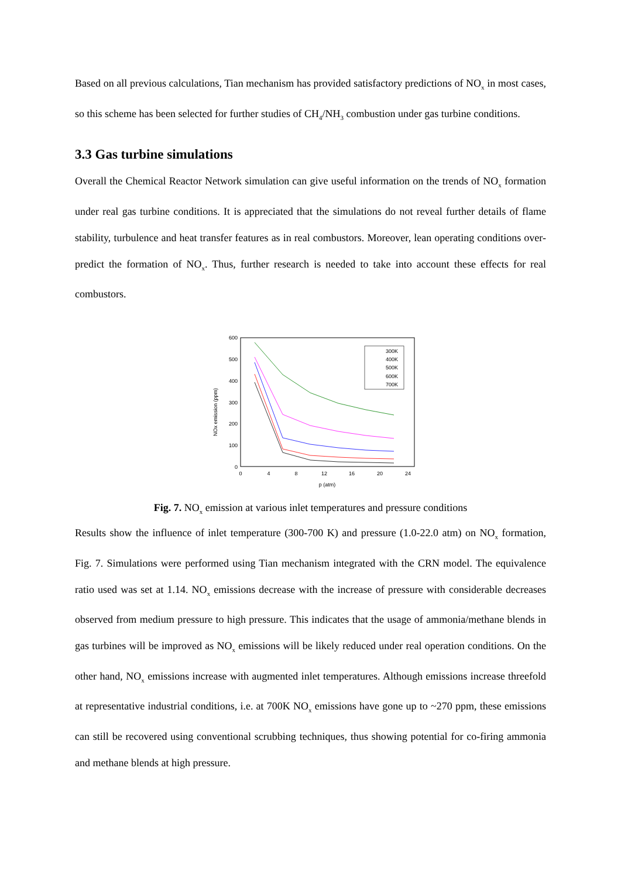Based on all previous calculations, Tian mechanism has provided satisfactory predictions of NO<sub>x</sub> in most cases, so this scheme has been selected for further studies of CH<sub>4</sub>/NH<sub>3</sub> combustion under gas turbine conditions.
3.3 Gas turbine simulations
Overall the Chemical Reactor Network simulation can give useful information on the trends of NO<sub>x</sub> formation under real gas turbine conditions. It is appreciated that the simulations do not reveal further details of flame stability, turbulence and heat transfer features as in real combustors. Moreover, lean operating conditions over-predict the formation of NO<sub>x</sub>. Thus, further research is needed to take into account these effects for real combustors.
NOx emission (ppm)
600
500
400
300
200
100
0
0
4
8
12
16
20
24
p (atm)
300K
400K
500K
600K
700K
Fig. 7. NO<sub>x</sub> emission at various inlet temperatures and pressure conditions
Results show the influence of inlet temperature (300-700 K) and pressure (1.0-22.0 atm) on NO<sub>x</sub> formation, Fig. 7. Simulations were performed using Tian mechanism integrated with the CRN model. The equivalence ratio used was set at 1.14. NO<sub>x</sub> emissions decrease with the increase of pressure with considerable decreases observed from medium pressure to high pressure. This indicates that the usage of ammonia/methane blends in gas turbines will be improved as NO<sub>x</sub> emissions will be likely reduced under real operation conditions. On the other hand, NO<sub>x</sub> emissions increase with augmented inlet temperatures. Although emissions increase threefold at representative industrial conditions, i.e. at 700K NO<sub>x</sub> emissions have gone up to ~270 ppm, these emissions can still be recovered using conventional scrubbing techniques, thus showing potential for co-firing ammonia and methane blends at high pressure.